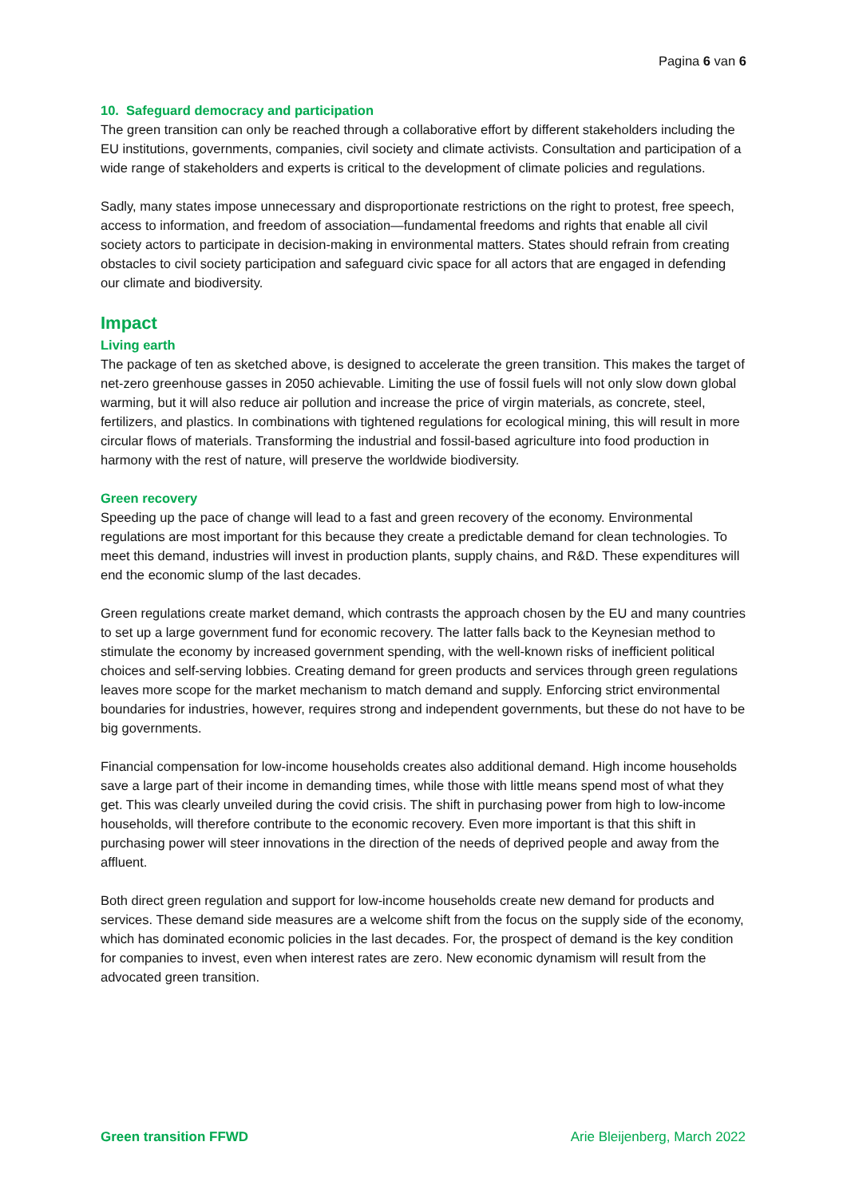Pagina 6 van 6
10. Safeguard democracy and participation
The green transition can only be reached through a collaborative effort by different stakeholders including the EU institutions, governments, companies, civil society and climate activists. Consultation and participation of a wide range of stakeholders and experts is critical to the development of climate policies and regulations.
Sadly, many states impose unnecessary and disproportionate restrictions on the right to protest, free speech, access to information, and freedom of association—fundamental freedoms and rights that enable all civil society actors to participate in decision-making in environmental matters. States should refrain from creating obstacles to civil society participation and safeguard civic space for all actors that are engaged in defending our climate and biodiversity.
Impact
Living earth
The package of ten as sketched above, is designed to accelerate the green transition. This makes the target of net-zero greenhouse gasses in 2050 achievable. Limiting the use of fossil fuels will not only slow down global warming, but it will also reduce air pollution and increase the price of virgin materials, as concrete, steel, fertilizers, and plastics. In combinations with tightened regulations for ecological mining, this will result in more circular flows of materials. Transforming the industrial and fossil-based agriculture into food production in harmony with the rest of nature, will preserve the worldwide biodiversity.
Green recovery
Speeding up the pace of change will lead to a fast and green recovery of the economy. Environmental regulations are most important for this because they create a predictable demand for clean technologies. To meet this demand, industries will invest in production plants, supply chains, and R&D. These expenditures will end the economic slump of the last decades.
Green regulations create market demand, which contrasts the approach chosen by the EU and many countries to set up a large government fund for economic recovery. The latter falls back to the Keynesian method to stimulate the economy by increased government spending, with the well-known risks of inefficient political choices and self-serving lobbies. Creating demand for green products and services through green regulations leaves more scope for the market mechanism to match demand and supply. Enforcing strict environmental boundaries for industries, however, requires strong and independent governments, but these do not have to be big governments.
Financial compensation for low-income households creates also additional demand. High income households save a large part of their income in demanding times, while those with little means spend most of what they get. This was clearly unveiled during the covid crisis. The shift in purchasing power from high to low-income households, will therefore contribute to the economic recovery. Even more important is that this shift in purchasing power will steer innovations in the direction of the needs of deprived people and away from the affluent.
Both direct green regulation and support for low-income households create new demand for products and services. These demand side measures are a welcome shift from the focus on the supply side of the economy, which has dominated economic policies in the last decades. For, the prospect of demand is the key condition for companies to invest, even when interest rates are zero. New economic dynamism will result from the advocated green transition.
Green transition FFWD Arie Bleijenberg, March 2022